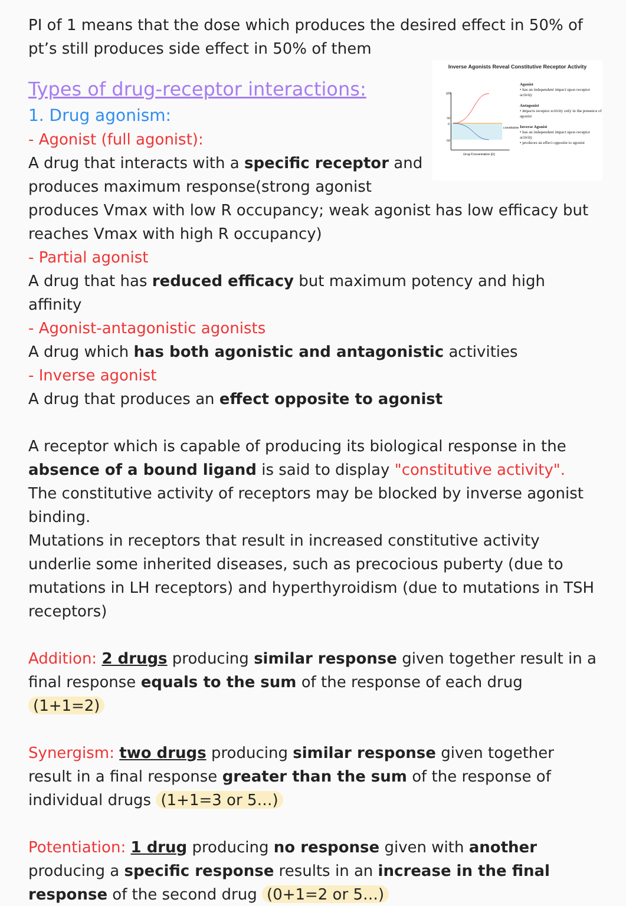PI of 1 means that the dose which produces the desired effect in 50% of pt’s still produces side effect in 50% of them
Inverse Agonists Reveal Constitutive Receptor Activity
100
50
0
-50
Drug Concentration [D]
constitutive
Agonist
• has an independent impact upon receptor activity
Antagonist
• impacts receptor activity only in the presence of agonist
Inverse Agonist
• has an independent impact upon receptor activity
• produces an effect opposite to agonist
Types of drug-receptor interactions:
1. Drug agonism:
- Agonist (full agonist):
A drug that interacts with a specific receptor and produces maximum response(strong agonist produces Vmax with low R occupancy; weak agonist has low efficacy but reaches Vmax with high R occupancy)
- Partial agonist
A drug that has reduced efficacy but maximum potency and high affinity
- Agonist-antagonistic agonists
A drug which has both agonistic and antagonistic activities
- Inverse agonist
A drug that produces an effect opposite to agonist
A receptor which is capable of producing its biological response in the absence of a bound ligand is said to display "constitutive activity".
The constitutive activity of receptors may be blocked by inverse agonist binding.
Mutations in receptors that result in increased constitutive activity underlie some inherited diseases, such as precocious puberty (due to mutations in LH receptors) and hyperthyroidism (due to mutations in TSH receptors)
Addition: 2 drugs producing similar response given together result in a final response equals to the sum of the response of each drug (1+1=2)
Synergism: two drugs producing similar response given together result in a final response greater than the sum of the response of individual drugs (1+1=3 or 5…)
Potentiation: 1 drug producing no response given with another producing a specific response results in an increase in the final response of the second drug (0+1=2 or 5…)